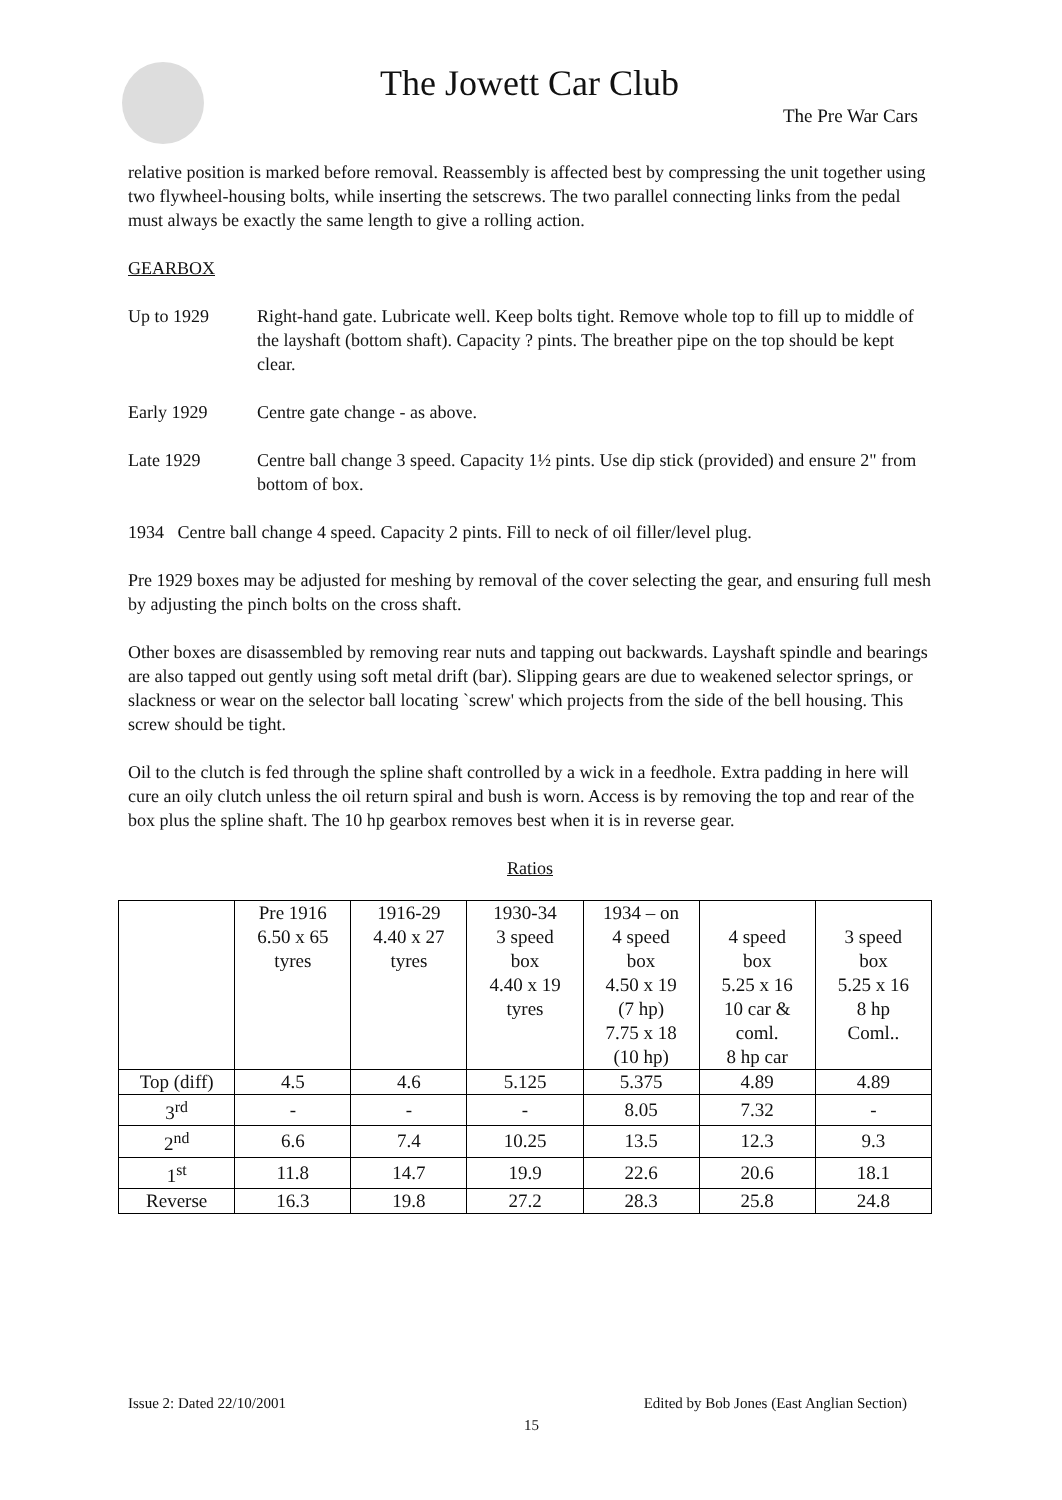The Jowett Car Club
The Pre War Cars
relative position is marked before removal. Reassembly is affected best by compressing the unit together using two flywheel-housing bolts, while inserting the setscrews. The two parallel connecting links from the pedal must always be exactly the same length to give a rolling action.
GEARBOX
Up to 1929 Right-hand gate. Lubricate well. Keep bolts tight. Remove whole top to fill up to middle of the layshaft (bottom shaft). Capacity ? pints. The breather pipe on the top should be kept clear.
Early 1929 Centre gate change - as above.
Late 1929 Centre ball change 3 speed. Capacity 1½ pints. Use dip stick (provided) and ensure 2" from bottom of box.
1934 Centre ball change 4 speed. Capacity 2 pints. Fill to neck of oil filler/level plug.
Pre 1929 boxes may be adjusted for meshing by removal of the cover selecting the gear, and ensuring full mesh by adjusting the pinch bolts on the cross shaft.
Other boxes are disassembled by removing rear nuts and tapping out backwards. Layshaft spindle and bearings are also tapped out gently using soft metal drift (bar). Slipping gears are due to weakened selector springs, or slackness or wear on the selector ball locating `screw' which projects from the side of the bell housing. This screw should be tight.
Oil to the clutch is fed through the spline shaft controlled by a wick in a feedhole. Extra padding in here will cure an oily clutch unless the oil return spiral and bush is worn. Access is by removing the top and rear of the box plus the spline shaft. The 10 hp gearbox removes best when it is in reverse gear.
Ratios
| | Pre 1916 6.50 x 65 tyres | 1916-29 4.40 x 27 tyres | 1930-34 3 speed box 4.40 x 19 tyres | 1934 – on 4 speed box 4.50 x 19 (7 hp) 7.75 x 18 (10 hp) | 4 speed box 5.25 x 16 10 car & coml. 8 hp car | 3 speed box 5.25 x 16 8 hp Coml.. |
| Top (diff) | 4.5 | 4.6 | 5.125 | 5.375 | 4.89 | 4.89 |
| 3<sup>rd</sup> | - | - | - | 8.05 | 7.32 | - |
| 2<sup>nd</sup> | 6.6 | 7.4 | 10.25 | 13.5 | 12.3 | 9.3 |
| 1<sup>st</sup> | 11.8 | 14.7 | 19.9 | 22.6 | 20.6 | 18.1 |
| Reverse | 16.3 | 19.8 | 27.2 | 28.3 | 25.8 | 24.8 |
Issue 2: Dated 22/10/2001 Edited by Bob Jones (East Anglian Section)
15